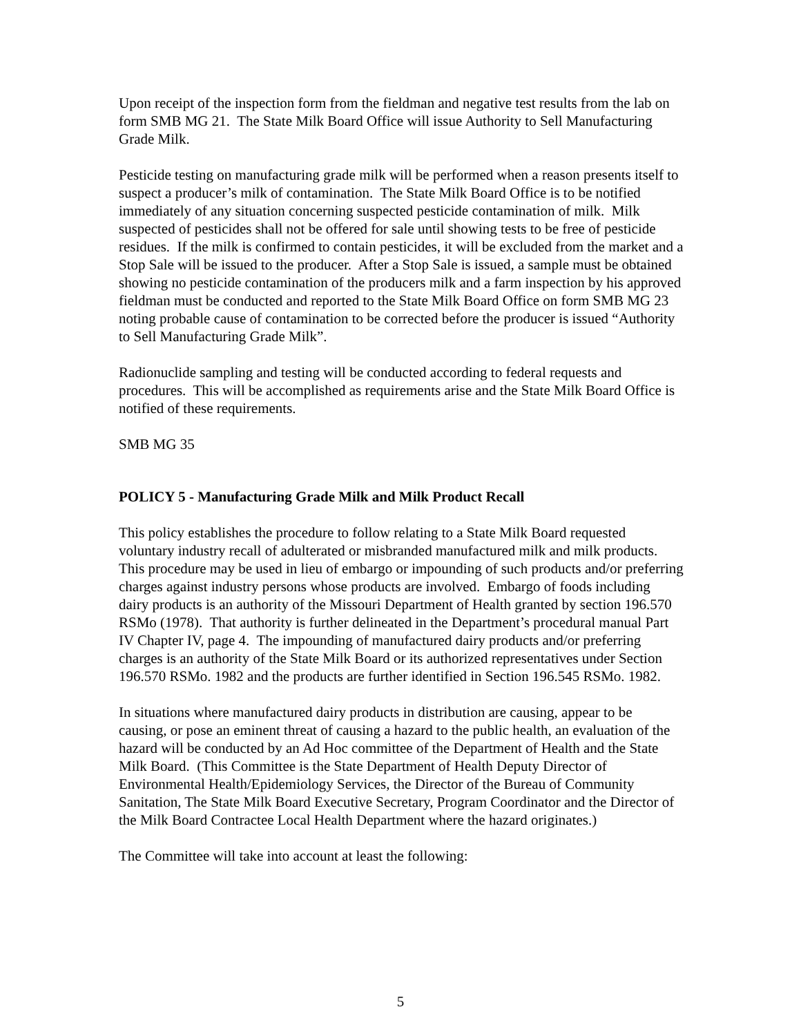Upon receipt of the inspection form from the fieldman and negative test results from the lab on form SMB MG 21. The State Milk Board Office will issue Authority to Sell Manufacturing Grade Milk.
Pesticide testing on manufacturing grade milk will be performed when a reason presents itself to suspect a producer’s milk of contamination. The State Milk Board Office is to be notified immediately of any situation concerning suspected pesticide contamination of milk. Milk suspected of pesticides shall not be offered for sale until showing tests to be free of pesticide residues. If the milk is confirmed to contain pesticides, it will be excluded from the market and a Stop Sale will be issued to the producer. After a Stop Sale is issued, a sample must be obtained showing no pesticide contamination of the producers milk and a farm inspection by his approved fieldman must be conducted and reported to the State Milk Board Office on form SMB MG 23 noting probable cause of contamination to be corrected before the producer is issued “Authority to Sell Manufacturing Grade Milk”.
Radionuclide sampling and testing will be conducted according to federal requests and procedures. This will be accomplished as requirements arise and the State Milk Board Office is notified of these requirements.
SMB MG 35
POLICY 5 - Manufacturing Grade Milk and Milk Product Recall
This policy establishes the procedure to follow relating to a State Milk Board requested voluntary industry recall of adulterated or misbranded manufactured milk and milk products. This procedure may be used in lieu of embargo or impounding of such products and/or preferring charges against industry persons whose products are involved. Embargo of foods including dairy products is an authority of the Missouri Department of Health granted by section 196.570 RSMo (1978). That authority is further delineated in the Department’s procedural manual Part IV Chapter IV, page 4. The impounding of manufactured dairy products and/or preferring charges is an authority of the State Milk Board or its authorized representatives under Section 196.570 RSMo. 1982 and the products are further identified in Section 196.545 RSMo. 1982.
In situations where manufactured dairy products in distribution are causing, appear to be causing, or pose an eminent threat of causing a hazard to the public health, an evaluation of the hazard will be conducted by an Ad Hoc committee of the Department of Health and the State Milk Board. (This Committee is the State Department of Health Deputy Director of Environmental Health/Epidemiology Services, the Director of the Bureau of Community Sanitation, The State Milk Board Executive Secretary, Program Coordinator and the Director of the Milk Board Contractee Local Health Department where the hazard originates.)
The Committee will take into account at least the following:
5